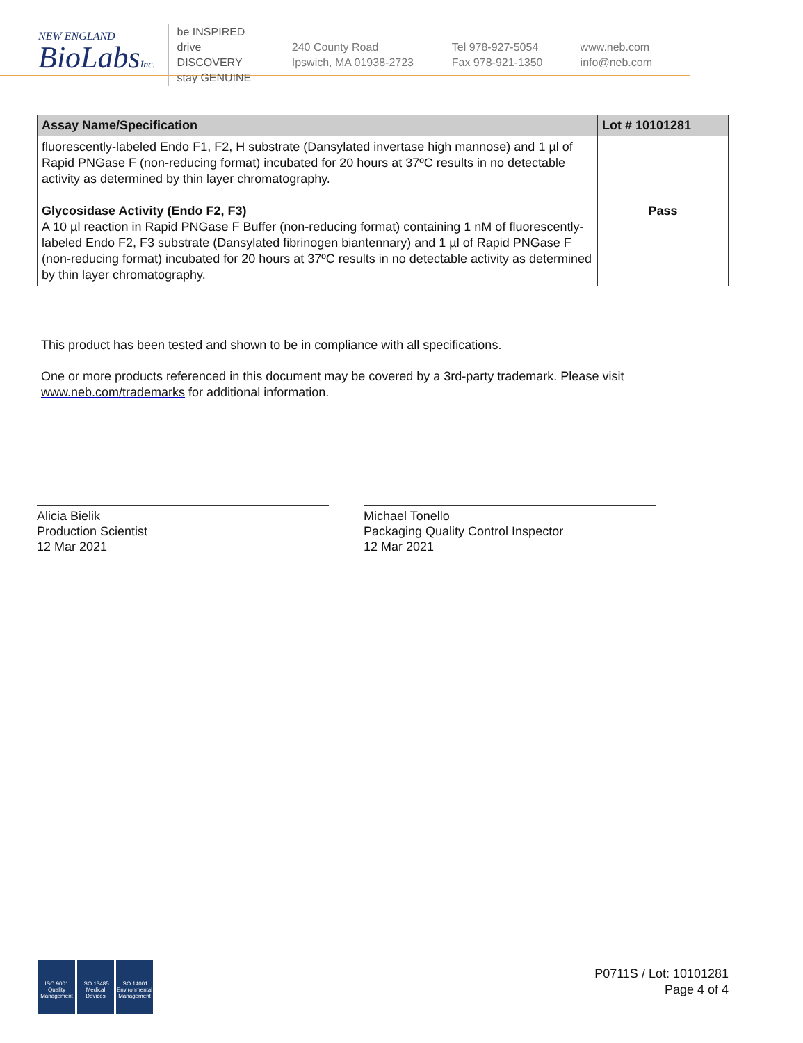NEW ENGLAND
BioLabsInc.
be INSPIRED
drive DISCOVERY
stay GENUINE
240 County Road
Ipswich, MA 01938-2723
Tel 978-927-5054
Fax 978-921-1350
www.neb.com
info@neb.com
| Assay Name/Specification | Lot # 10101281 |
| --- | --- |
| fluorescently-labeled Endo F1, F2, H substrate (Dansylated invertase high mannose) and 1 µl of Rapid PNGase F (non-reducing format) incubated for 20 hours at 37ºC results in no detectable activity as determined by thin layer chromatography. Glycosidase Activity (Endo F2, F3) A 10 µl reaction in Rapid PNGase F Buffer (non-reducing format) containing 1 nM of fluorescently-labeled Endo F2, F3 substrate (Dansylated fibrinogen biantennary) and 1 µl of Rapid PNGase F (non-reducing format) incubated for 20 hours at 37ºC results in no detectable activity as determined by thin layer chromatography. | Pass |
This product has been tested and shown to be in compliance with all specifications.
One or more products referenced in this document may be covered by a 3rd-party trademark. Please visit
www.neb.com/trademarks for additional information.
Alicia Bielik
Production Scientist
12 Mar 2021
Michael Tonello
Packaging Quality Control Inspector
12 Mar 2021
ISO 9001
Quality Management
ISO 13485
Medical Devices
ISO 14001
Environmental Management
P0711S / Lot: 10101281
Page 4 of 4